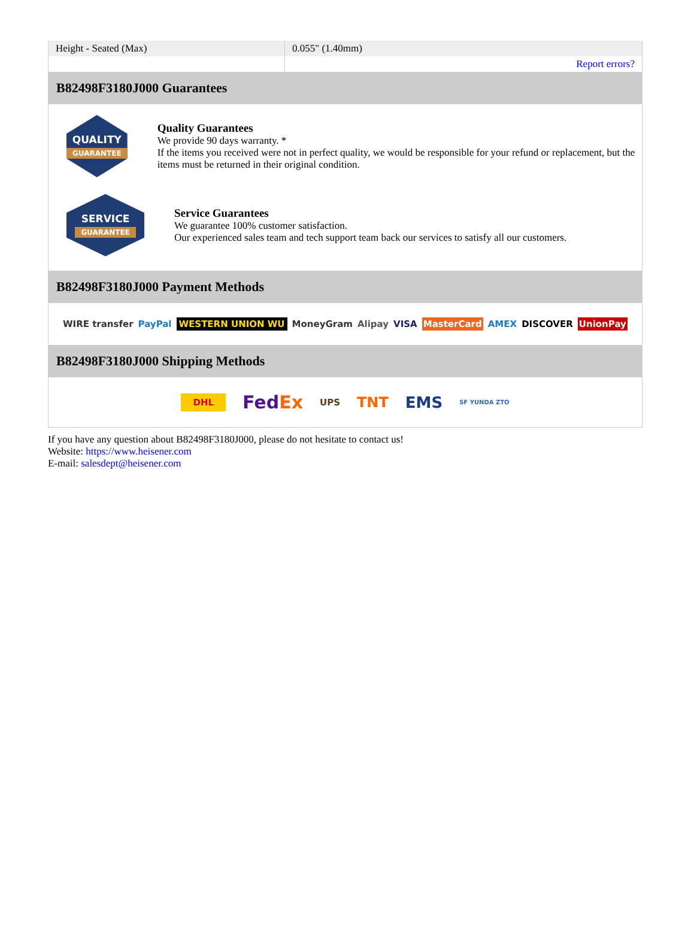| Height - Seated (Max) | 0.055" (1.40mm) |
| | Report errors? |
B82498F3180J000 Guarantees
QUALITY
GUARANTEE
Quality Guarantees
We provide 90 days warranty. *
If the items you received were not in perfect quality, we would be responsible for your refund or replacement, but the items must be returned in their original condition.
SERVICE
GUARANTEE
Service Guarantees
We guarantee 100% customer satisfaction.
Our experienced sales team and tech support team back our services to satisfy all our customers.
B82498F3180J000 Payment Methods
WIRE transfer PayPal WESTERN UNION WU MoneyGram Alipay VISA MasterCard AMEX DISCOVER UnionPay
B82498F3180J000 Shipping Methods
DHL FedEx UPS TNT EMS SF YUNDA ZTO
If you have any question about B82498F3180J000, please do not hesitate to contact us!
Website: https://www.heisener.com
E-mail: salesdept@heisener.com